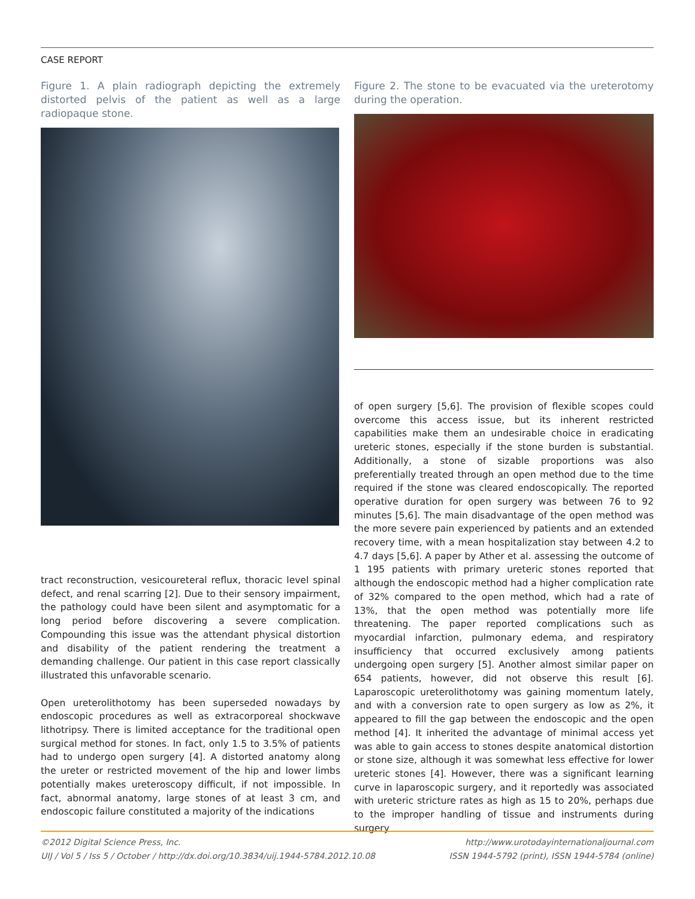CASE REPORT
Figure 1. A plain radiograph depicting the extremely distorted pelvis of the patient as well as a large radiopaque stone.
Figure 2. The stone to be evacuated via the ureterotomy during the operation.
tract reconstruction, vesicoureteral reflux, thoracic level spinal defect, and renal scarring [2]. Due to their sensory impairment, the pathology could have been silent and asymptomatic for a long period before discovering a severe complication. Compounding this issue was the attendant physical distortion and disability of the patient rendering the treatment a demanding challenge. Our patient in this case report classically illustrated this unfavorable scenario.
Open ureterolithotomy has been superseded nowadays by endoscopic procedures as well as extracorporeal shockwave lithotripsy. There is limited acceptance for the traditional open surgical method for stones. In fact, only 1.5 to 3.5% of patients had to undergo open surgery [4]. A distorted anatomy along the ureter or restricted movement of the hip and lower limbs potentially makes ureteroscopy difficult, if not impossible. In fact, abnormal anatomy, large stones of at least 3 cm, and endoscopic failure constituted a majority of the indications
of open surgery [5,6]. The provision of flexible scopes could overcome this access issue, but its inherent restricted capabilities make them an undesirable choice in eradicating ureteric stones, especially if the stone burden is substantial. Additionally, a stone of sizable proportions was also preferentially treated through an open method due to the time required if the stone was cleared endoscopically. The reported operative duration for open surgery was between 76 to 92 minutes [5,6]. The main disadvantage of the open method was the more severe pain experienced by patients and an extended recovery time, with a mean hospitalization stay between 4.2 to 4.7 days [5,6]. A paper by Ather et al. assessing the outcome of 1 195 patients with primary ureteric stones reported that although the endoscopic method had a higher complication rate of 32% compared to the open method, which had a rate of 13%, that the open method was potentially more life threatening. The paper reported complications such as myocardial infarction, pulmonary edema, and respiratory insufficiency that occurred exclusively among patients undergoing open surgery [5]. Another almost similar paper on 654 patients, however, did not observe this result [6]. Laparoscopic ureterolithotomy was gaining momentum lately, and with a conversion rate to open surgery as low as 2%, it appeared to fill the gap between the endoscopic and the open method [4]. It inherited the advantage of minimal access yet was able to gain access to stones despite anatomical distortion or stone size, although it was somewhat less effective for lower ureteric stones [4]. However, there was a significant learning curve in laparoscopic surgery, and it reportedly was associated with ureteric stricture rates as high as 15 to 20%, perhaps due to the improper handling of tissue and instruments during surgery
©2012 Digital Science Press, Inc.
UIJ / Vol 5 / Iss 5 / October / http://dx.doi.org/10.3834/uij.1944-5784.2012.10.08
http://www.urotodayinternationaljournal.com
ISSN 1944-5792 (print), ISSN 1944-5784 (online)